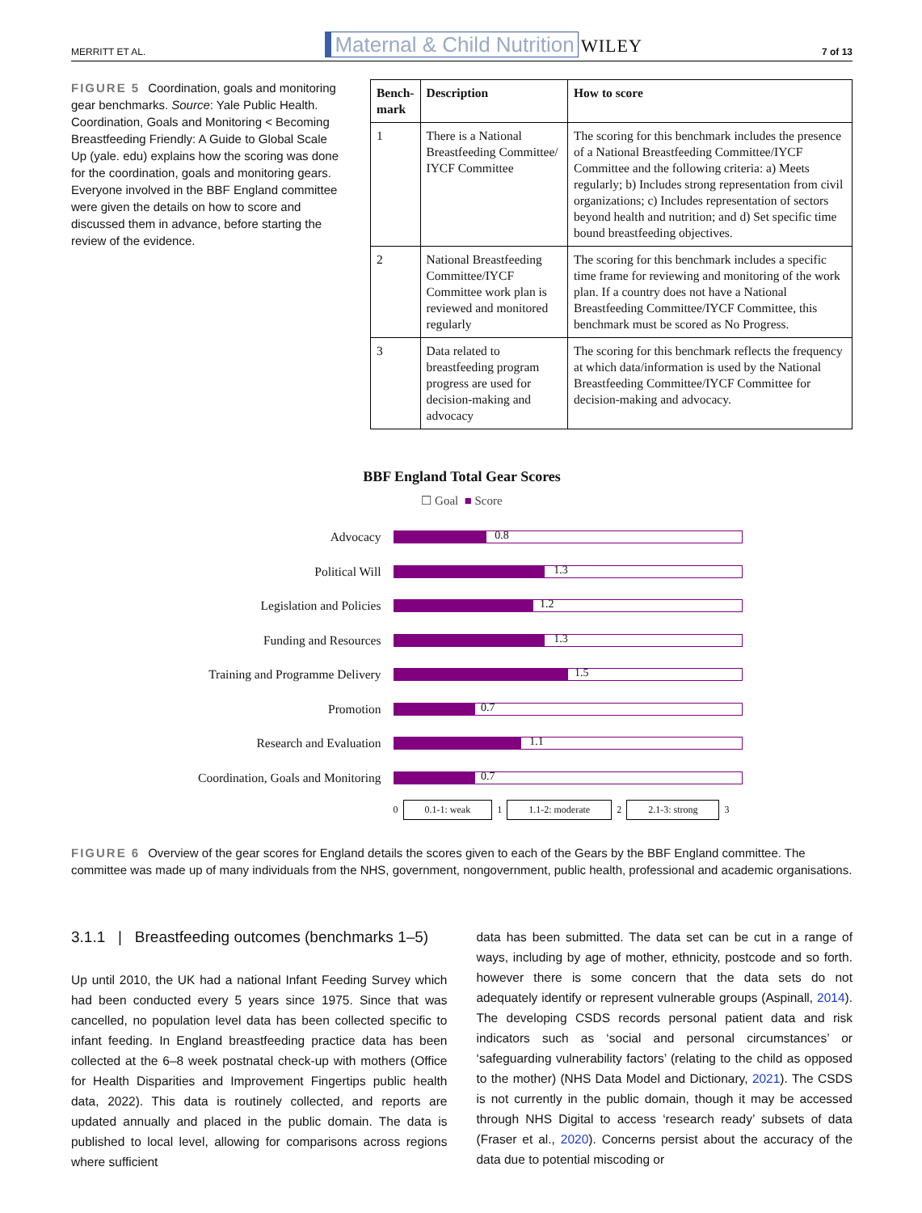MERRITT ET AL. Maternal & Child Nutrition WILEY 7 of 13
FIGURE 5 Coordination, goals and monitoring gear benchmarks. Source: Yale Public Health. Coordination, Goals and Monitoring < Becoming Breastfeeding Friendly: A Guide to Global Scale Up (yale. edu) explains how the scoring was done for the coordination, goals and monitoring gears. Everyone involved in the BBF England committee were given the details on how to score and discussed them in advance, before starting the review of the evidence.
| Bench- mark | Description | How to score |
| --- | --- | --- |
| 1 | There is a National Breastfeeding Committee/ IYCF Committee | The scoring for this benchmark includes the presence of a National Breastfeeding Committee/IYCF Committee and the following criteria: a) Meets regularly; b) Includes strong representation from civil organizations; c) Includes representation of sectors beyond health and nutrition; and d) Set specific time bound breastfeeding objectives. |
| 2 | National Breastfeeding Committee/IYCF Committee work plan is reviewed and monitored regularly | The scoring for this benchmark includes a specific time frame for reviewing and monitoring of the work plan. If a country does not have a National Breastfeeding Committee/IYCF Committee, this benchmark must be scored as No Progress. |
| 3 | Data related to breastfeeding program progress are used for decision-making and advocacy | The scoring for this benchmark reflects the frequency at which data/information is used by the National Breastfeeding Committee/IYCF Committee for decision-making and advocacy. |
BBF England Total Gear Scores
☐ Goal ■ Score
Advocacy
0.8
Political Will
1.3
Legislation and Policies
1.2
Funding and Resources
1.3
Training and Programme Delivery
1.5
Promotion
0.7
Research and Evaluation
1.1
Coordination, Goals and Monitoring
0.7
0 0.1-1: weak 1 1.1-2: moderate 2 2.1-3: strong 3
FIGURE 6 Overview of the gear scores for England details the scores given to each of the Gears by the BBF England committee. The committee was made up of many individuals from the NHS, government, nongovernment, public health, professional and academic organisations.
3.1.1 | Breastfeeding outcomes (benchmarks 1–5)
Up until 2010, the UK had a national Infant Feeding Survey which had been conducted every 5 years since 1975. Since that was cancelled, no population level data has been collected specific to infant feeding. In England breastfeeding practice data has been collected at the 6–8 week postnatal check-up with mothers (Office for Health Disparities and Improvement Fingertips public health data, 2022). This data is routinely collected, and reports are updated annually and placed in the public domain. The data is published to local level, allowing for comparisons across regions where sufficient
data has been submitted. The data set can be cut in a range of ways, including by age of mother, ethnicity, postcode and so forth. however there is some concern that the data sets do not adequately identify or represent vulnerable groups (Aspinall, 2014). The developing CSDS records personal patient data and risk indicators such as ‘social and personal circumstances’ or ‘safeguarding vulnerability factors’ (relating to the child as opposed to the mother) (NHS Data Model and Dictionary, 2021). The CSDS is not currently in the public domain, though it may be accessed through NHS Digital to access ‘research ready’ subsets of data (Fraser et al., 2020). Concerns persist about the accuracy of the data due to potential miscoding or